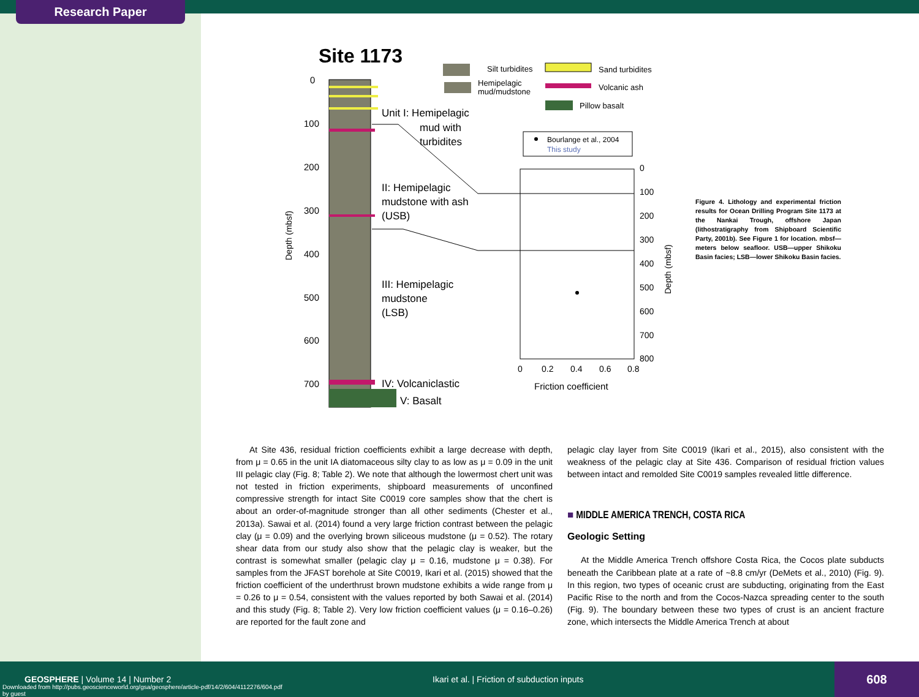Research Paper
Site 1173
0
100
200
300
400
500
600
700
Depth (mbsf)
Unit I: Hemipelagic
mud with
turbidites
II: Hemipelagic
mudstone with ash
(USB)
III: Hemipelagic
mudstone
(LSB)
IV: Volcaniclastic
V: Basalt
Silt turbidites
Hemipelagic
mud/mudstone
Sand turbidites
Volcanic ash
Pillow basalt
Bourlange et al., 2004
This study
0
100
200
300
400
500
600
700
800
Depth (mbsf)
0
0.2
0.4
0.6
0.8
Friction coefficient
Figure 4. Lithology and experimental friction results for Ocean Drilling Program Site 1173 at the Nankai Trough, offshore Japan (lithostratigraphy from Shipboard Scientific Party, 2001b). See Figure 1 for location. mbsf—meters below seafloor. USB—upper Shikoku Basin facies; LSB—lower Shikoku Basin facies.
At Site 436, residual friction coefficients exhibit a large decrease with depth, from μ = 0.65 in the unit IA diatomaceous silty clay to as low as μ = 0.09 in the unit III pelagic clay (Fig. 8; Table 2). We note that although the lowermost chert unit was not tested in friction experiments, shipboard measurements of unconfined compressive strength for intact Site C0019 core samples show that the chert is about an order-of-magnitude stronger than all other sediments (Chester et al., 2013a). Sawai et al. (2014) found a very large friction contrast between the pelagic clay (μ = 0.09) and the overlying brown siliceous mudstone (μ = 0.52). The rotary shear data from our study also show that the pelagic clay is weaker, but the contrast is somewhat smaller (pelagic clay μ = 0.16, mudstone μ = 0.38). For samples from the JFAST borehole at Site C0019, Ikari et al. (2015) showed that the friction coefficient of the underthrust brown mudstone exhibits a wide range from μ = 0.26 to μ = 0.54, consistent with the values reported by both Sawai et al. (2014) and this study (Fig. 8; Table 2). Very low friction coefficient values (μ = 0.16–0.26) are reported for the fault zone and
pelagic clay layer from Site C0019 (Ikari et al., 2015), also consistent with the weakness of the pelagic clay at Site 436. Comparison of residual friction values between intact and remolded Site C0019 samples revealed little difference.
■ MIDDLE AMERICA TRENCH, COSTA RICA
Geologic Setting
At the Middle America Trench offshore Costa Rica, the Cocos plate subducts beneath the Caribbean plate at a rate of ~8.8 cm/yr (DeMets et al., 2010) (Fig. 9). In this region, two types of oceanic crust are subducting, originating from the East Pacific Rise to the north and from the Cocos-Nazca spreading center to the south (Fig. 9). The boundary between these two types of crust is an ancient fracture zone, which intersects the Middle America Trench at about
GEOSPHERE | Volume 14 | Number 2
Downloaded from http://pubs.geoscienceworld.org/gsa/geosphere/article-pdf/14/2/604/4112276/604.pdf
by guest
Ikari et al. | Friction of subduction inputs
608